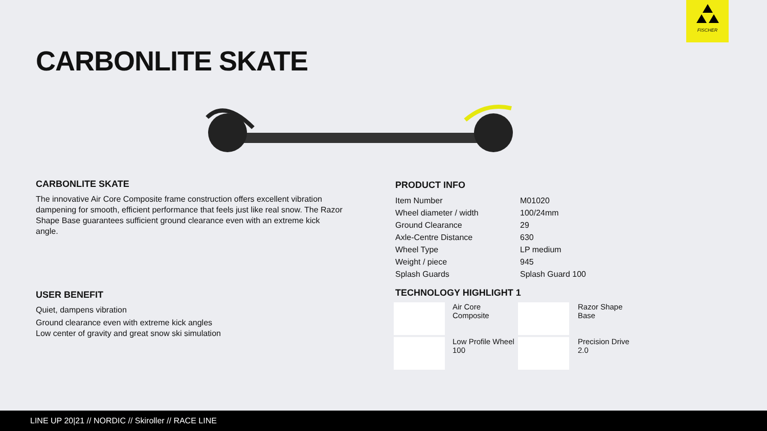FISCHER
CARBONLITE SKATE
CARBONLITE SKATE
The innovative Air Core Composite frame construction offers excellent vibration dampening for smooth, efficient performance that feels just like real snow. The Razor Shape Base guarantees sufficient ground clearance even with an extreme kick angle.
USER BENEFIT
Quiet, dampens vibration
Ground clearance even with extreme kick angles
Low center of gravity and great snow ski simulation
PRODUCT INFO
| Item Number | M01020 |
| Wheel diameter / width | 100/24mm |
| Ground Clearance | 29 |
| Axle-Centre Distance | 630 |
| Wheel Type | LP medium |
| Weight / piece | 945 |
| Splash Guards | Splash Guard 100 |
TECHNOLOGY HIGHLIGHT 1
Air Core
Composite
Razor Shape
Base
Low Profile Wheel
100
Precision Drive
2.0
LINE UP 20|21 // NORDIC // Skiroller // RACE LINE